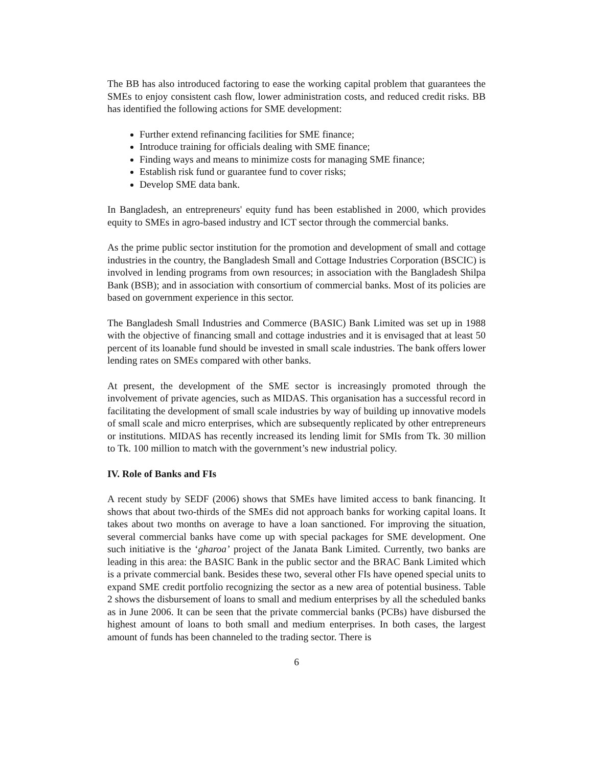The BB has also introduced factoring to ease the working capital problem that guarantees the SMEs to enjoy consistent cash flow, lower administration costs, and reduced credit risks. BB has identified the following actions for SME development:
Further extend refinancing facilities for SME finance;
Introduce training for officials dealing with SME finance;
Finding ways and means to minimize costs for managing SME finance;
Establish risk fund or guarantee fund to cover risks;
Develop SME data bank.
In Bangladesh, an entrepreneurs' equity fund has been established in 2000, which provides equity to SMEs in agro-based industry and ICT sector through the commercial banks.
As the prime public sector institution for the promotion and development of small and cottage industries in the country, the Bangladesh Small and Cottage Industries Corporation (BSCIC) is involved in lending programs from own resources; in association with the Bangladesh Shilpa Bank (BSB); and in association with consortium of commercial banks. Most of its policies are based on government experience in this sector.
The Bangladesh Small Industries and Commerce (BASIC) Bank Limited was set up in 1988 with the objective of financing small and cottage industries and it is envisaged that at least 50 percent of its loanable fund should be invested in small scale industries. The bank offers lower lending rates on SMEs compared with other banks.
At present, the development of the SME sector is increasingly promoted through the involvement of private agencies, such as MIDAS. This organisation has a successful record in facilitating the development of small scale industries by way of building up innovative models of small scale and micro enterprises, which are subsequently replicated by other entrepreneurs or institutions. MIDAS has recently increased its lending limit for SMIs from Tk. 30 million to Tk. 100 million to match with the government’s new industrial policy.
IV. Role of Banks and FIs
A recent study by SEDF (2006) shows that SMEs have limited access to bank financing. It shows that about two-thirds of the SMEs did not approach banks for working capital loans. It takes about two months on average to have a loan sanctioned. For improving the situation, several commercial banks have come up with special packages for SME development. One such initiative is the ‘gharoa’ project of the Janata Bank Limited. Currently, two banks are leading in this area: the BASIC Bank in the public sector and the BRAC Bank Limited which is a private commercial bank. Besides these two, several other FIs have opened special units to expand SME credit portfolio recognizing the sector as a new area of potential business. Table 2 shows the disbursement of loans to small and medium enterprises by all the scheduled banks as in June 2006. It can be seen that the private commercial banks (PCBs) have disbursed the highest amount of loans to both small and medium enterprises. In both cases, the largest amount of funds has been channeled to the trading sector. There is
6